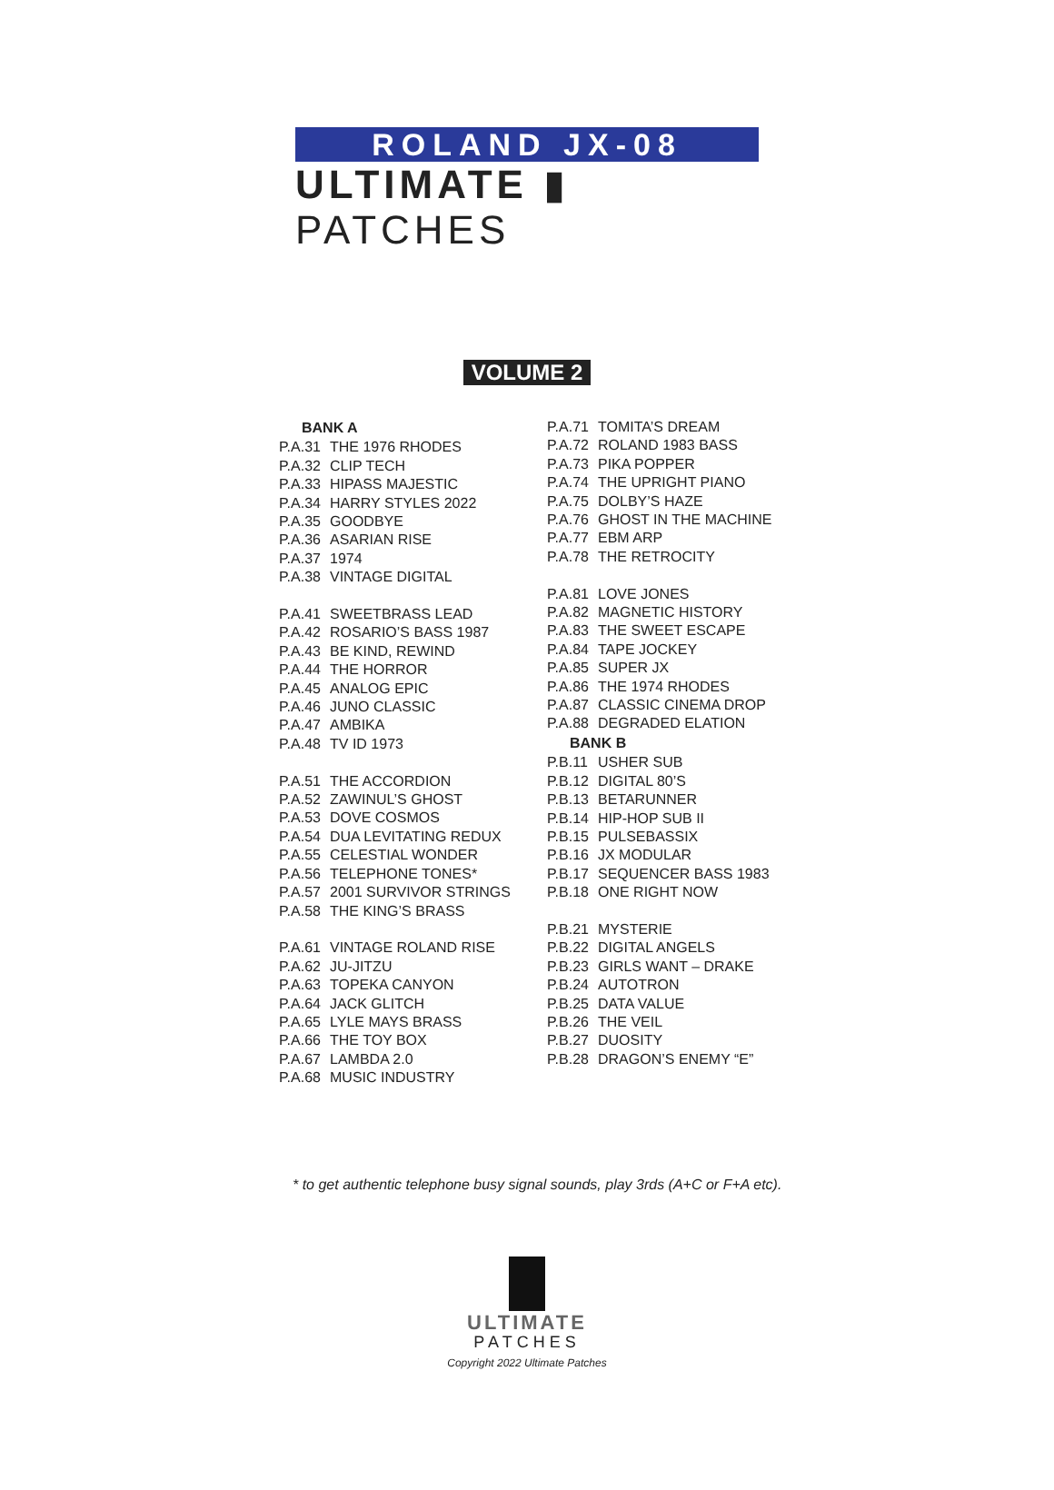ROLAND JX-08
ULTIMATE ▮ PATCHES
VOLUME 2
| BANK A | |
| --- | --- |
| P.A.31 | THE 1976 RHODES |
| P.A.32 | CLIP TECH |
| P.A.33 | HIPASS MAJESTIC |
| P.A.34 | HARRY STYLES 2022 |
| P.A.35 | GOODBYE |
| P.A.36 | ASARIAN RISE |
| P.A.37 | 1974 |
| P.A.38 | VINTAGE DIGITAL |
| P.A.41 | SWEETBRASS LEAD |
| P.A.42 | ROSARIO’S BASS 1987 |
| P.A.43 | BE KIND, REWIND |
| P.A.44 | THE HORROR |
| P.A.45 | ANALOG EPIC |
| P.A.46 | JUNO CLASSIC |
| P.A.47 | AMBIKA |
| P.A.48 | TV ID 1973 |
| P.A.51 | THE ACCORDION |
| P.A.52 | ZAWINUL’S GHOST |
| P.A.53 | DOVE COSMOS |
| P.A.54 | DUA LEVITATING REDUX |
| P.A.55 | CELESTIAL WONDER |
| P.A.56 | TELEPHONE TONES* |
| P.A.57 | 2001 SURVIVOR STRINGS |
| P.A.58 | THE KING’S BRASS |
| P.A.61 | VINTAGE ROLAND RISE |
| P.A.62 | JU-JITZU |
| P.A.63 | TOPEKA CANYON |
| P.A.64 | JACK GLITCH |
| P.A.65 | LYLE MAYS BRASS |
| P.A.66 | THE TOY BOX |
| P.A.67 | LAMBDA 2.0 |
| P.A.68 | MUSIC INDUSTRY |
| P.A.71 | TOMITA’S DREAM |
| P.A.72 | ROLAND 1983 BASS |
| P.A.73 | PIKA POPPER |
| P.A.74 | THE UPRIGHT PIANO |
| P.A.75 | DOLBY’S HAZE |
| P.A.76 | GHOST IN THE MACHINE |
| P.A.77 | EBM ARP |
| P.A.78 | THE RETROCITY |
| P.A.81 | LOVE JONES |
| P.A.82 | MAGNETIC HISTORY |
| P.A.83 | THE SWEET ESCAPE |
| P.A.84 | TAPE JOCKEY |
| P.A.85 | SUPER JX |
| P.A.86 | THE 1974 RHODES |
| P.A.87 | CLASSIC CINEMA DROP |
| P.A.88 | DEGRADED ELATION |
| BANK B | |
| P.B.11 | USHER SUB |
| P.B.12 | DIGITAL 80’S |
| P.B.13 | BETARUNNER |
| P.B.14 | HIP-HOP SUB II |
| P.B.15 | PULSEBASSIX |
| P.B.16 | JX MODULAR |
| P.B.17 | SEQUENCER BASS 1983 |
| P.B.18 | ONE RIGHT NOW |
| P.B.21 | MYSTERIE |
| P.B.22 | DIGITAL ANGELS |
| P.B.23 | GIRLS WANT – DRAKE |
| P.B.24 | AUTOTRON |
| P.B.25 | DATA VALUE |
| P.B.26 | THE VEIL |
| P.B.27 | DUOSITY |
| P.B.28 | DRAGON’S ENEMY “E” |
* to get authentic telephone busy signal sounds, play 3rds (A+C or F+A etc).
ULTIMATE
PATCHES
Copyright 2022 Ultimate Patches